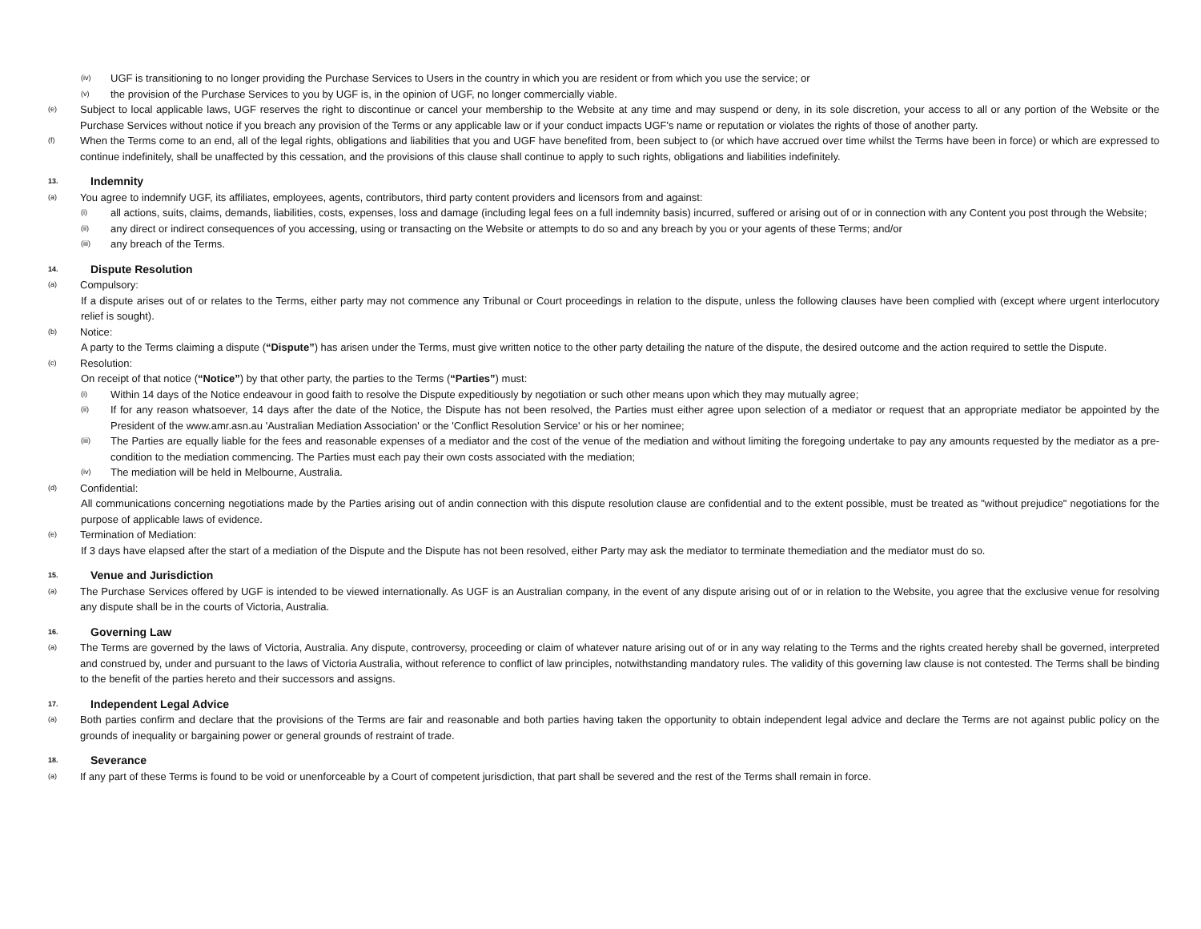(iv) UGF is transitioning to no longer providing the Purchase Services to Users in the country in which you are resident or from which you use the service; or
(v) the provision of the Purchase Services to you by UGF is, in the opinion of UGF, no longer commercially viable.
(e) Subject to local applicable laws, UGF reserves the right to discontinue or cancel your membership to the Website at any time and may suspend or deny, in its sole discretion, your access to all or any portion of the Website or the Purchase Services without notice if you breach any provision of the Terms or any applicable law or if your conduct impacts UGF's name or reputation or violates the rights of those of another party.
(f) When the Terms come to an end, all of the legal rights, obligations and liabilities that you and UGF have benefited from, been subject to (or which have accrued over time whilst the Terms have been in force) or which are expressed to continue indefinitely, shall be unaffected by this cessation, and the provisions of this clause shall continue to apply to such rights, obligations and liabilities indefinitely.
13. Indemnity
(a) You agree to indemnify UGF, its affiliates, employees, agents, contributors, third party content providers and licensors from and against:
(i) all actions, suits, claims, demands, liabilities, costs, expenses, loss and damage (including legal fees on a full indemnity basis) incurred, suffered or arising out of or in connection with any Content you post through the Website;
(ii) any direct or indirect consequences of you accessing, using or transacting on the Website or attempts to do so and any breach by you or your agents of these Terms; and/or
(iii) any breach of the Terms.
14. Dispute Resolution
(a) Compulsory:
If a dispute arises out of or relates to the Terms, either party may not commence any Tribunal or Court proceedings in relation to the dispute, unless the following clauses have been complied with (except where urgent interlocutory relief is sought).
(b) Notice:
A party to the Terms claiming a dispute (“Dispute”) has arisen under the Terms, must give written notice to the other party detailing the nature of the dispute, the desired outcome and the action required to settle the Dispute.
(c) Resolution:
On receipt of that notice (“Notice”) by that other party, the parties to the Terms (“Parties”) must:
(i) Within 14 days of the Notice endeavour in good faith to resolve the Dispute expeditiously by negotiation or such other means upon which they may mutually agree;
(ii) If for any reason whatsoever, 14 days after the date of the Notice, the Dispute has not been resolved, the Parties must either agree upon selection of a mediator or request that an appropriate mediator be appointed by the President of the www.amr.asn.au 'Australian Mediation Association' or the 'Conflict Resolution Service' or his or her nominee;
(iii) The Parties are equally liable for the fees and reasonable expenses of a mediator and the cost of the venue of the mediation and without limiting the foregoing undertake to pay any amounts requested by the mediator as a pre-condition to the mediation commencing. The Parties must each pay their own costs associated with the mediation;
(iv) The mediation will be held in Melbourne, Australia.
(d) Confidential:
All communications concerning negotiations made by the Parties arising out of andin connection with this dispute resolution clause are confidential and to the extent possible, must be treated as "without prejudice" negotiations for the purpose of applicable laws of evidence.
(e) Termination of Mediation:
If 3 days have elapsed after the start of a mediation of the Dispute and the Dispute has not been resolved, either Party may ask the mediator to terminate themediation and the mediator must do so.
15. Venue and Jurisdiction
(a) The Purchase Services offered by UGF is intended to be viewed internationally. As UGF is an Australian company, in the event of any dispute arising out of or in relation to the Website, you agree that the exclusive venue for resolving any dispute shall be in the courts of Victoria, Australia.
16. Governing Law
(a) The Terms are governed by the laws of Victoria, Australia. Any dispute, controversy, proceeding or claim of whatever nature arising out of or in any way relating to the Terms and the rights created hereby shall be governed, interpreted and construed by, under and pursuant to the laws of Victoria Australia, without reference to conflict of law principles, notwithstanding mandatory rules. The validity of this governing law clause is not contested. The Terms shall be binding to the benefit of the parties hereto and their successors and assigns.
17. Independent Legal Advice
(a) Both parties confirm and declare that the provisions of the Terms are fair and reasonable and both parties having taken the opportunity to obtain independent legal advice and declare the Terms are not against public policy on the grounds of inequality or bargaining power or general grounds of restraint of trade.
18. Severance
(a) If any part of these Terms is found to be void or unenforceable by a Court of competent jurisdiction, that part shall be severed and the rest of the Terms shall remain in force.